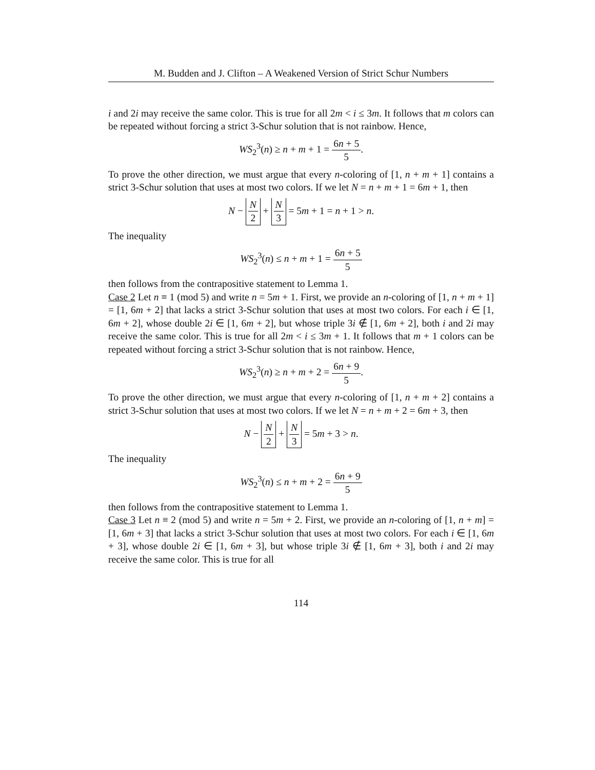M. Budden and J. Clifton – A Weakened Version of Strict Schur Numbers
i and 2i may receive the same color. This is true for all 2m < i ≤ 3m. It follows that m colors can be repeated without forcing a strict 3-Schur solution that is not rainbow. Hence,
WS<sub>2</sub><sup>3</sup>(n) ≥ n + m + 1 = 6n + 5 5.
To prove the other direction, we must argue that every n-coloring of [1, n + m + 1] contains a strict 3-Schur solution that uses at most two colors. If we let N = n + m + 1 = 6m + 1, then
N − N 2 + N 3 = 5m + 1 = n + 1 > n.
The inequality
WS<sub>2</sub><sup>3</sup>(n) ≤ n + m + 1 = 6n + 5 5
then follows from the contrapositive statement to Lemma 1.
Case 2 Let n ≡ 1 (mod 5) and write n = 5m + 1. First, we provide an n-coloring of [1, n + m + 1] = [1, 6m + 2] that lacks a strict 3-Schur solution that uses at most two colors. For each i ∈ [1, 6m + 2], whose double 2i ∈ [1, 6m + 2], but whose triple 3i ∉ [1, 6m + 2], both i and 2i may receive the same color. This is true for all 2m < i ≤ 3m + 1. It follows that m + 1 colors can be repeated without forcing a strict 3-Schur solution that is not rainbow. Hence,
WS<sub>2</sub><sup>3</sup>(n) ≥ n + m + 2 = 6n + 9 5.
To prove the other direction, we must argue that every n-coloring of [1, n + m + 2] contains a strict 3-Schur solution that uses at most two colors. If we let N = n + m + 2 = 6m + 3, then
N − N 2 + N 3 = 5m + 3 > n.
The inequality
WS<sub>2</sub><sup>3</sup>(n) ≤ n + m + 2 = 6n + 9 5
then follows from the contrapositive statement to Lemma 1.
Case 3 Let n ≡ 2 (mod 5) and write n = 5m + 2. First, we provide an n-coloring of [1, n + m] = [1, 6m + 3] that lacks a strict 3-Schur solution that uses at most two colors. For each i ∈ [1, 6m + 3], whose double 2i ∈ [1, 6m + 3], but whose triple 3i ∉ [1, 6m + 3], both i and 2i may receive the same color. This is true for all
114